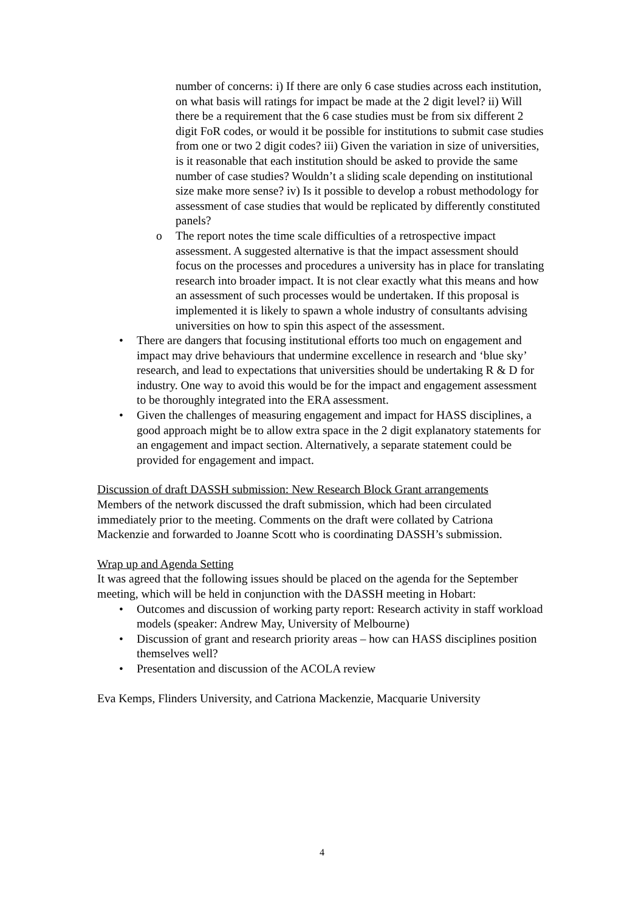number of concerns: i) If there are only 6 case studies across each institution, on what basis will ratings for impact be made at the 2 digit level? ii) Will there be a requirement that the 6 case studies must be from six different 2 digit FoR codes, or would it be possible for institutions to submit case studies from one or two 2 digit codes? iii) Given the variation in size of universities, is it reasonable that each institution should be asked to provide the same number of case studies? Wouldn’t a sliding scale depending on institutional size make more sense? iv) Is it possible to develop a robust methodology for assessment of case studies that would be replicated by differently constituted panels?
o The report notes the time scale difficulties of a retrospective impact assessment. A suggested alternative is that the impact assessment should focus on the processes and procedures a university has in place for translating research into broader impact. It is not clear exactly what this means and how an assessment of such processes would be undertaken. If this proposal is implemented it is likely to spawn a whole industry of consultants advising universities on how to spin this aspect of the assessment.
• There are dangers that focusing institutional efforts too much on engagement and impact may drive behaviours that undermine excellence in research and ‘blue sky’ research, and lead to expectations that universities should be undertaking R & D for industry. One way to avoid this would be for the impact and engagement assessment to be thoroughly integrated into the ERA assessment.
• Given the challenges of measuring engagement and impact for HASS disciplines, a good approach might be to allow extra space in the 2 digit explanatory statements for an engagement and impact section. Alternatively, a separate statement could be provided for engagement and impact.
Discussion of draft DASSH submission: New Research Block Grant arrangements
Members of the network discussed the draft submission, which had been circulated immediately prior to the meeting. Comments on the draft were collated by Catriona Mackenzie and forwarded to Joanne Scott who is coordinating DASSH’s submission.
Wrap up and Agenda Setting
It was agreed that the following issues should be placed on the agenda for the September meeting, which will be held in conjunction with the DASSH meeting in Hobart:
• Outcomes and discussion of working party report: Research activity in staff workload models (speaker: Andrew May, University of Melbourne)
• Discussion of grant and research priority areas – how can HASS disciplines position themselves well?
• Presentation and discussion of the ACOLA review
Eva Kemps, Flinders University, and Catriona Mackenzie, Macquarie University
4